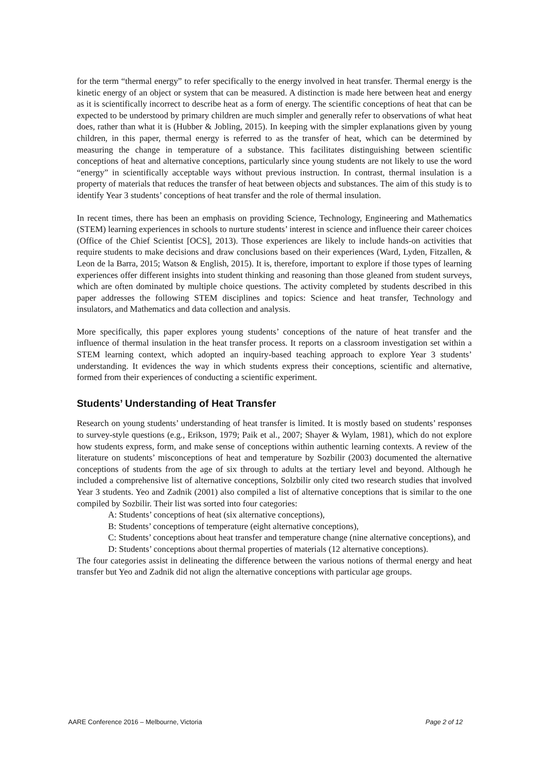for the term “thermal energy” to refer specifically to the energy involved in heat transfer. Thermal energy is the kinetic energy of an object or system that can be measured. A distinction is made here between heat and energy as it is scientifically incorrect to describe heat as a form of energy. The scientific conceptions of heat that can be expected to be understood by primary children are much simpler and generally refer to observations of what heat does, rather than what it is (Hubber & Jobling, 2015). In keeping with the simpler explanations given by young children, in this paper, thermal energy is referred to as the transfer of heat, which can be determined by measuring the change in temperature of a substance. This facilitates distinguishing between scientific conceptions of heat and alternative conceptions, particularly since young students are not likely to use the word “energy” in scientifically acceptable ways without previous instruction. In contrast, thermal insulation is a property of materials that reduces the transfer of heat between objects and substances. The aim of this study is to identify Year 3 students’ conceptions of heat transfer and the role of thermal insulation.
In recent times, there has been an emphasis on providing Science, Technology, Engineering and Mathematics (STEM) learning experiences in schools to nurture students’ interest in science and influence their career choices (Office of the Chief Scientist [OCS], 2013). Those experiences are likely to include hands-on activities that require students to make decisions and draw conclusions based on their experiences (Ward, Lyden, Fitzallen, & Leon de la Barra, 2015; Watson & English, 2015). It is, therefore, important to explore if those types of learning experiences offer different insights into student thinking and reasoning than those gleaned from student surveys, which are often dominated by multiple choice questions. The activity completed by students described in this paper addresses the following STEM disciplines and topics: Science and heat transfer, Technology and insulators, and Mathematics and data collection and analysis.
More specifically, this paper explores young students’ conceptions of the nature of heat transfer and the influence of thermal insulation in the heat transfer process. It reports on a classroom investigation set within a STEM learning context, which adopted an inquiry-based teaching approach to explore Year 3 students’ understanding. It evidences the way in which students express their conceptions, scientific and alternative, formed from their experiences of conducting a scientific experiment.
Students’ Understanding of Heat Transfer
Research on young students’ understanding of heat transfer is limited. It is mostly based on students’ responses to survey-style questions (e.g., Erikson, 1979; Paik et al., 2007; Shayer & Wylam, 1981), which do not explore how students express, form, and make sense of conceptions within authentic learning contexts. A review of the literature on students’ misconceptions of heat and temperature by Sozbilir (2003) documented the alternative conceptions of students from the age of six through to adults at the tertiary level and beyond. Although he included a comprehensive list of alternative conceptions, Solzbilir only cited two research studies that involved Year 3 students. Yeo and Zadnik (2001) also compiled a list of alternative conceptions that is similar to the one compiled by Sozbilir. Their list was sorted into four categories:
A: Students’ conceptions of heat (six alternative conceptions),
B: Students’ conceptions of temperature (eight alternative conceptions),
C: Students’ conceptions about heat transfer and temperature change (nine alternative conceptions), and
D: Students’ conceptions about thermal properties of materials (12 alternative conceptions).
The four categories assist in delineating the difference between the various notions of thermal energy and heat transfer but Yeo and Zadnik did not align the alternative conceptions with particular age groups.
AARE Conference 2016 – Melbourne, Victoria Page 2 of 12